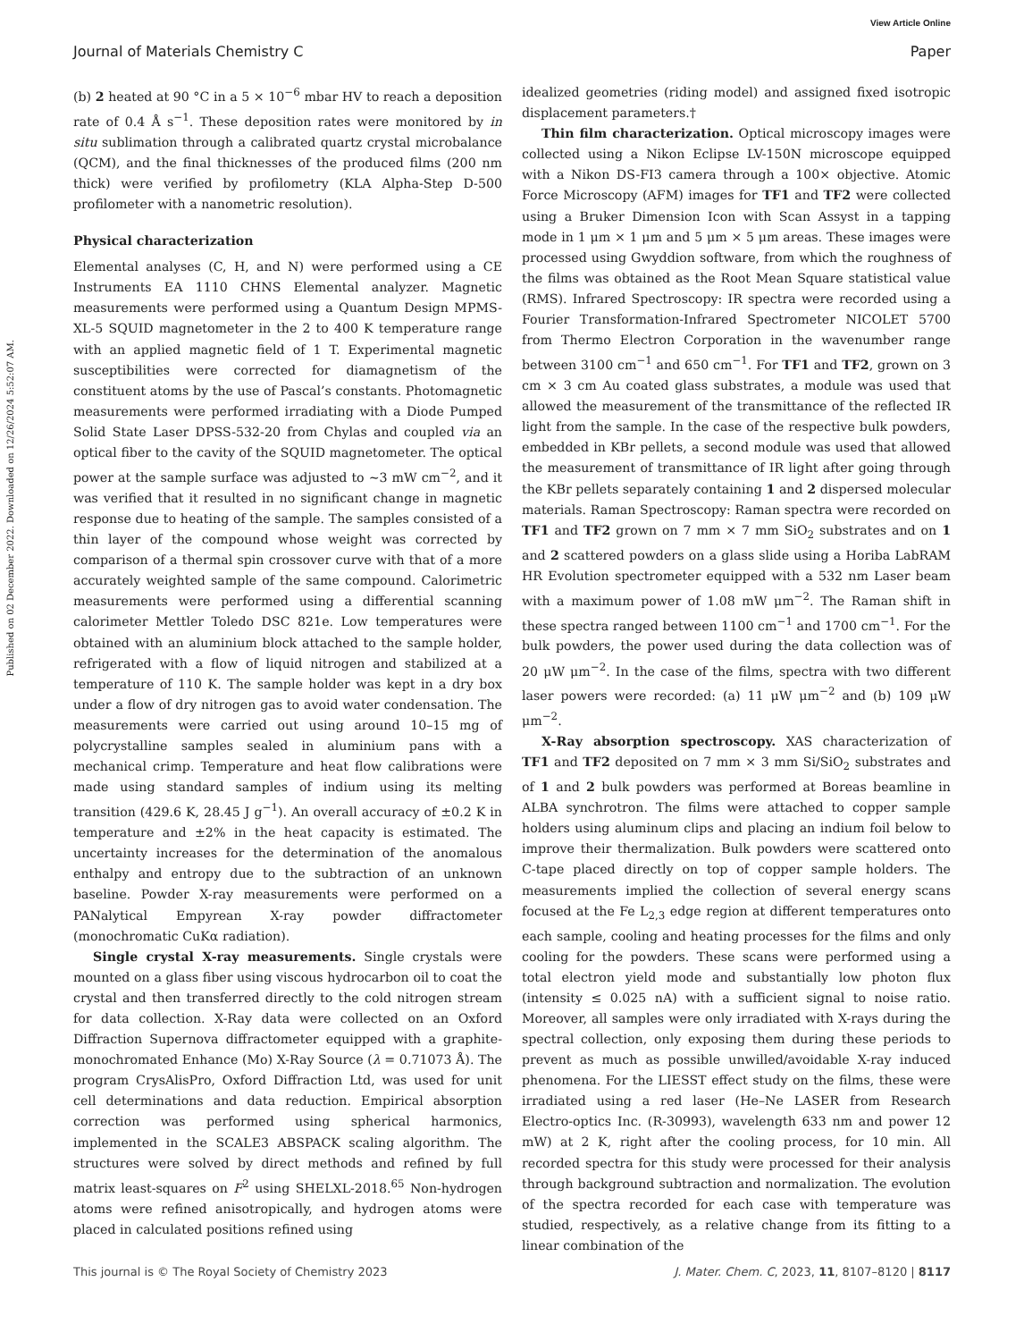View Article Online
Journal of Materials Chemistry C Paper
Published on 02 December 2022. Downloaded on 12/26/2024 5:52:07 AM.
(b) 2 heated at 90 °C in a 5 × 10<sup>−6</sup> mbar HV to reach a deposition rate of 0.4 Å s<sup>−1</sup>. These deposition rates were monitored by in situ sublimation through a calibrated quartz crystal microbalance (QCM), and the final thicknesses of the produced films (200 nm thick) were verified by profilometry (KLA Alpha-Step D-500 profilometer with a nanometric resolution).
Physical characterization
Elemental analyses (C, H, and N) were performed using a CE Instruments EA 1110 CHNS Elemental analyzer. Magnetic measurements were performed using a Quantum Design MPMS-XL-5 SQUID magnetometer in the 2 to 400 K temperature range with an applied magnetic field of 1 T. Experimental magnetic susceptibilities were corrected for diamagnetism of the constituent atoms by the use of Pascal’s constants. Photomagnetic measurements were performed irradiating with a Diode Pumped Solid State Laser DPSS-532-20 from Chylas and coupled via an optical fiber to the cavity of the SQUID magnetometer. The optical power at the sample surface was adjusted to ∼3 mW cm<sup>−2</sup>, and it was verified that it resulted in no significant change in magnetic response due to heating of the sample. The samples consisted of a thin layer of the compound whose weight was corrected by comparison of a thermal spin crossover curve with that of a more accurately weighted sample of the same compound. Calorimetric measurements were performed using a differential scanning calorimeter Mettler Toledo DSC 821e. Low temperatures were obtained with an aluminium block attached to the sample holder, refrigerated with a flow of liquid nitrogen and stabilized at a temperature of 110 K. The sample holder was kept in a dry box under a flow of dry nitrogen gas to avoid water condensation. The measurements were carried out using around 10–15 mg of polycrystalline samples sealed in aluminium pans with a mechanical crimp. Temperature and heat flow calibrations were made using standard samples of indium using its melting transition (429.6 K, 28.45 J g<sup>−1</sup>). An overall accuracy of ±0.2 K in temperature and ±2% in the heat capacity is estimated. The uncertainty increases for the determination of the anomalous enthalpy and entropy due to the subtraction of an unknown baseline. Powder X-ray measurements were performed on a PANalytical Empyrean X-ray powder diffractometer (monochromatic CuKα radiation).
Single crystal X-ray measurements. Single crystals were mounted on a glass fiber using viscous hydrocarbon oil to coat the crystal and then transferred directly to the cold nitrogen stream for data collection. X-Ray data were collected on an Oxford Diffraction Supernova diffractometer equipped with a graphite-monochromated Enhance (Mo) X-Ray Source (λ = 0.71073 Å). The program CrysAlisPro, Oxford Diffraction Ltd, was used for unit cell determinations and data reduction. Empirical absorption correction was performed using spherical harmonics, implemented in the SCALE3 ABSPACK scaling algorithm. The structures were solved by direct methods and refined by full matrix least-squares on F<sup>2</sup> using SHELXL-2018.<sup>65</sup> Non-hydrogen atoms were refined anisotropically, and hydrogen atoms were placed in calculated positions refined using
idealized geometries (riding model) and assigned fixed isotropic displacement parameters.†
Thin film characterization. Optical microscopy images were collected using a Nikon Eclipse LV-150N microscope equipped with a Nikon DS-FI3 camera through a 100× objective. Atomic Force Microscopy (AFM) images for TF1 and TF2 were collected using a Bruker Dimension Icon with Scan Assyst in a tapping mode in 1 μm × 1 μm and 5 μm × 5 μm areas. These images were processed using Gwyddion software, from which the roughness of the films was obtained as the Root Mean Square statistical value (RMS). Infrared Spectroscopy: IR spectra were recorded using a Fourier Transformation-Infrared Spectrometer NICOLET 5700 from Thermo Electron Corporation in the wavenumber range between 3100 cm<sup>−1</sup> and 650 cm<sup>−1</sup>. For TF1 and TF2, grown on 3 cm × 3 cm Au coated glass substrates, a module was used that allowed the measurement of the transmittance of the reflected IR light from the sample. In the case of the respective bulk powders, embedded in KBr pellets, a second module was used that allowed the measurement of transmittance of IR light after going through the KBr pellets separately containing 1 and 2 dispersed molecular materials. Raman Spectroscopy: Raman spectra were recorded on TF1 and TF2 grown on 7 mm × 7 mm SiO<sub>2</sub> substrates and on 1 and 2 scattered powders on a glass slide using a Horiba LabRAM HR Evolution spectrometer equipped with a 532 nm Laser beam with a maximum power of 1.08 mW μm<sup>−2</sup>. The Raman shift in these spectra ranged between 1100 cm<sup>−1</sup> and 1700 cm<sup>−1</sup>. For the bulk powders, the power used during the data collection was of 20 μW μm<sup>−2</sup>. In the case of the films, spectra with two different laser powers were recorded: (a) 11 μW μm<sup>−2</sup> and (b) 109 μW μm<sup>−2</sup>.
X-Ray absorption spectroscopy. XAS characterization of TF1 and TF2 deposited on 7 mm × 3 mm Si/SiO<sub>2</sub> substrates and of 1 and 2 bulk powders was performed at Boreas beamline in ALBA synchrotron. The films were attached to copper sample holders using aluminum clips and placing an indium foil below to improve their thermalization. Bulk powders were scattered onto C-tape placed directly on top of copper sample holders. The measurements implied the collection of several energy scans focused at the Fe L<sub>2,3</sub> edge region at different temperatures onto each sample, cooling and heating processes for the films and only cooling for the powders. These scans were performed using a total electron yield mode and substantially low photon flux (intensity ≤ 0.025 nA) with a sufficient signal to noise ratio. Moreover, all samples were only irradiated with X-rays during the spectral collection, only exposing them during these periods to prevent as much as possible unwilled/avoidable X-ray induced phenomena. For the LIESST effect study on the films, these were irradiated using a red laser (He–Ne LASER from Research Electro-optics Inc. (R-30993), wavelength 633 nm and power 12 mW) at 2 K, right after the cooling process, for 10 min. All recorded spectra for this study were processed for their analysis through background subtraction and normalization. The evolution of the spectra recorded for each case with temperature was studied, respectively, as a relative change from its fitting to a linear combination of the
This journal is © The Royal Society of Chemistry 2023 J. Mater. Chem. C, 2023, 11, 8107–8120 | 8117